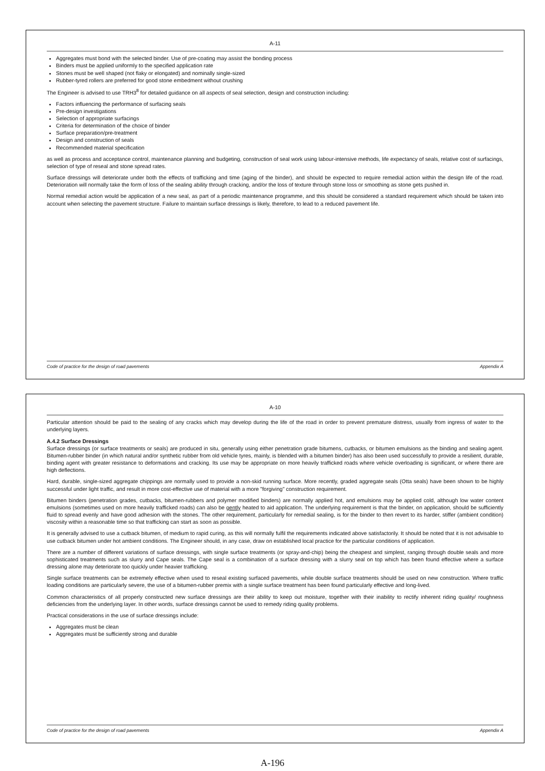A-10
Particular attention should be paid to the sealing of any cracks which may develop during the life of the road in order to prevent premature distress, usually from ingress of water to the underlying layers.
A.4.2 Surface Dressings
Surface dressings (or surface treatments or seals) are produced in situ, generally using either penetration grade bitumens, cutbacks, or bitumen emulsions as the binding and sealing agent. Bitumen-rubber binder (in which natural and/or synthetic rubber from old vehicle tyres, mainly, is blended with a bitumen binder) has also been used successfully to provide a resilient, durable, binding agent with greater resistance to deformations and cracking. Its use may be appropriate on more heavily trafficked roads where vehicle overloading is significant, or where there are high deflections.
Hard, durable, single-sized aggregate chippings are normally used to provide a non-skid running surface. More recently, graded aggregate seals (Otta seals) have been shown to be highly successful under light traffic, and result in more cost-effective use of material with a more "forgiving" construction requirement.
Bitumen binders (penetration grades, cutbacks, bitumen-rubbers and polymer modified binders) are normally applied hot, and emulsions may be applied cold, although low water content emulsions (sometimes used on more heavily trafficked roads) can also be gently heated to aid application. The underlying requirement is that the binder, on application, should be sufficiently fluid to spread evenly and have good adhesion with the stones. The other requirement, particularly for remedial sealing, is for the binder to then revert to its harder, stiffer (ambient condition) viscosity within a reasonable time so that trafficking can start as soon as possible.
It is generally advised to use a cutback bitumen, of medium to rapid curing, as this will normally fulfil the requirements indicated above satisfactorily. It should be noted that it is not advisable to use cutback bitumen under hot ambient conditions. The Engineer should, in any case, draw on established local practice for the particular conditions of application.
There are a number of different variations of surface dressings, with single surface treatments (or spray-and-chip) being the cheapest and simplest, ranging through double seals and more sophisticated treatments such as slurry and Cape seals. The Cape seal is a combination of a surface dressing with a slurry seal on top which has been found effective where a surface dressing alone may deteriorate too quickly under heavier trafficking.
Single surface treatments can be extremely effective when used to reseal existing surfaced pavements, while double surface treatments should be used on new construction. Where traffic loading conditions are particularly severe, the use of a bitumen-rubber premix with a single surface treatment has been found particularly effective and long-lived.
Common characteristics of all properly constructed new surface dressings are their ability to keep out moisture, together with their inability to rectify inherent riding quality/ roughness deficiencies from the underlying layer. In other words, surface dressings cannot be used to remedy riding quality problems.
Practical considerations in the use of surface dressings include:
Aggregates must be clean
Aggregates must be sufficiently strong and durable
Code of practice for the design of road pavements Appendix A
A-11
Aggregates must bond with the selected binder. Use of pre-coating may assist the bonding process
Binders must be applied uniformly to the specified application rate
Stones must be well shaped (not flaky or elongated) and nominally single-sized
Rubber-tyred rollers are preferred for good stone embedment without crushing
The Engineer is advised to use TRH3<sup>8</sup> for detailed guidance on all aspects of seal selection, design and construction including:
Factors influencing the performance of surfacing seals
Pre-design investigations
Selection of appropriate surfacings
Criteria for determination of the choice of binder
Surface preparation/pre-treatment
Design and construction of seals
Recommended material specification
as well as process and acceptance control, maintenance planning and budgeting, construction of seal work using labour-intensive methods, life expectancy of seals, relative cost of surfacings, selection of type of reseal and stone spread rates.
Surface dressings will deteriorate under both the effects of trafficking and time (aging of the binder), and should be expected to require remedial action within the design life of the road. Deterioration will normally take the form of loss of the sealing ability through cracking, and/or the loss of texture through stone loss or smoothing as stone gets pushed in.
Normal remedial action would be application of a new seal, as part of a periodic maintenance programme, and this should be considered a standard requirement which should be taken into account when selecting the pavement structure. Failure to maintain surface dressings is likely, therefore, to lead to a reduced pavement life.
Code of practice for the design of road pavements Appendix A
A-196